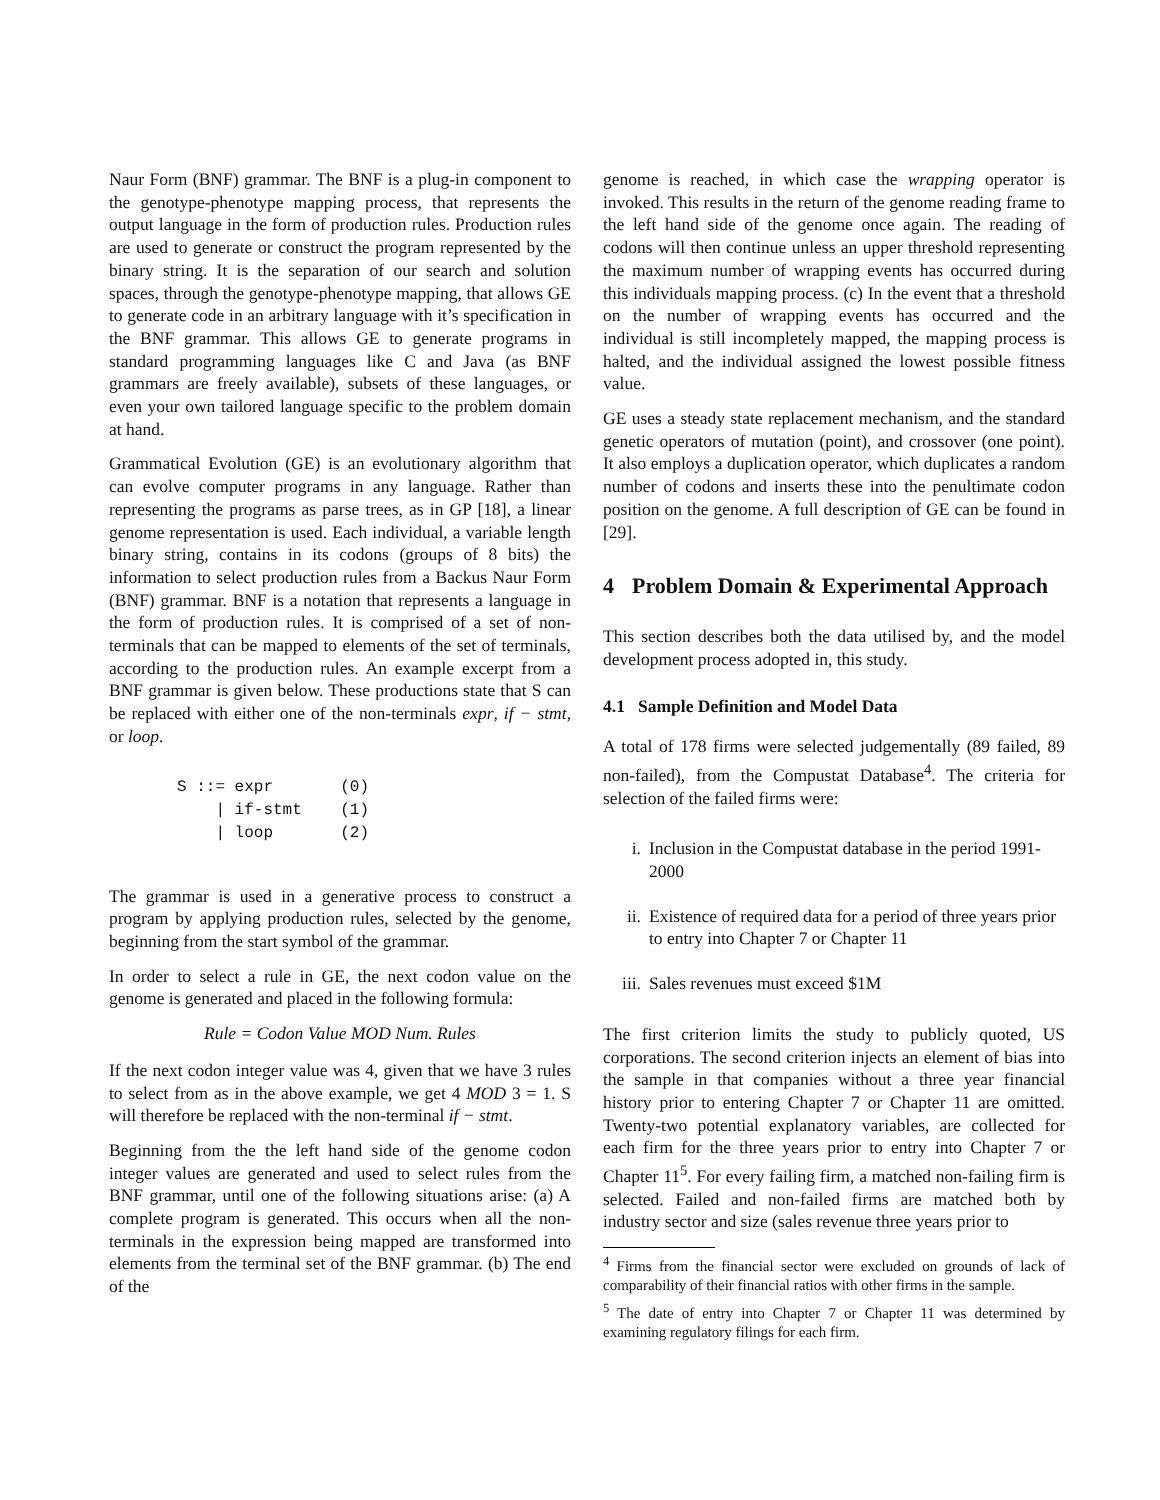Naur Form (BNF) grammar. The BNF is a plug-in component to the genotype-phenotype mapping process, that represents the output language in the form of production rules. Production rules are used to generate or construct the program represented by the binary string. It is the separation of our search and solution spaces, through the genotype-phenotype mapping, that allows GE to generate code in an arbitrary language with it’s specification in the BNF grammar. This allows GE to generate programs in standard programming languages like C and Java (as BNF grammars are freely available), subsets of these languages, or even your own tailored language specific to the problem domain at hand.
Grammatical Evolution (GE) is an evolutionary algorithm that can evolve computer programs in any language. Rather than representing the programs as parse trees, as in GP [18], a linear genome representation is used. Each individual, a variable length binary string, contains in its codons (groups of 8 bits) the information to select production rules from a Backus Naur Form (BNF) grammar. BNF is a notation that represents a language in the form of production rules. It is comprised of a set of non-terminals that can be mapped to elements of the set of terminals, according to the production rules. An example excerpt from a BNF grammar is given below. These productions state that S can be replaced with either one of the non-terminals expr, if − stmt, or loop.
S ::= expr       (0)
    | if-stmt    (1)
    | loop       (2)
The grammar is used in a generative process to construct a program by applying production rules, selected by the genome, beginning from the start symbol of the grammar.
In order to select a rule in GE, the next codon value on the genome is generated and placed in the following formula:
Rule = Codon Value MOD Num. Rules
If the next codon integer value was 4, given that we have 3 rules to select from as in the above example, we get 4 MOD 3 = 1. S will therefore be replaced with the non-terminal if − stmt.
Beginning from the the left hand side of the genome codon integer values are generated and used to select rules from the BNF grammar, until one of the following situations arise: (a) A complete program is generated. This occurs when all the non-terminals in the expression being mapped are transformed into elements from the terminal set of the BNF grammar. (b) The end of the
genome is reached, in which case the wrapping operator is invoked. This results in the return of the genome reading frame to the left hand side of the genome once again. The reading of codons will then continue unless an upper threshold representing the maximum number of wrapping events has occurred during this individuals mapping process. (c) In the event that a threshold on the number of wrapping events has occurred and the individual is still incompletely mapped, the mapping process is halted, and the individual assigned the lowest possible fitness value.
GE uses a steady state replacement mechanism, and the standard genetic operators of mutation (point), and crossover (one point). It also employs a duplication operator, which duplicates a random number of codons and inserts these into the penultimate codon position on the genome. A full description of GE can be found in [29].
4 Problem Domain & Experimental Approach
This section describes both the data utilised by, and the model development process adopted in, this study.
4.1 Sample Definition and Model Data
A total of 178 firms were selected judgementally (89 failed, 89 non-failed), from the Compustat Database<sup>4</sup>. The criteria for selection of the failed firms were:
i. Inclusion in the Compustat database in the period 1991-2000
ii. Existence of required data for a period of three years prior to entry into Chapter 7 or Chapter 11
iii.
Sales revenues must exceed $1M
The first criterion limits the study to publicly quoted, US corporations. The second criterion injects an element of bias into the sample in that companies without a three year financial history prior to entering Chapter 7 or Chapter 11 are omitted. Twenty-two potential explanatory variables, are collected for each firm for the three years prior to entry into Chapter 7 or Chapter 11<sup>5</sup>. For every failing firm, a matched non-failing firm is selected. Failed and non-failed firms are matched both by industry sector and size (sales revenue three years prior to
<sup>4</sup> Firms from the financial sector were excluded on grounds of lack of comparability of their financial ratios with other firms in the sample.
<sup>5</sup> The date of entry into Chapter 7 or Chapter 11 was determined by examining regulatory filings for each firm.